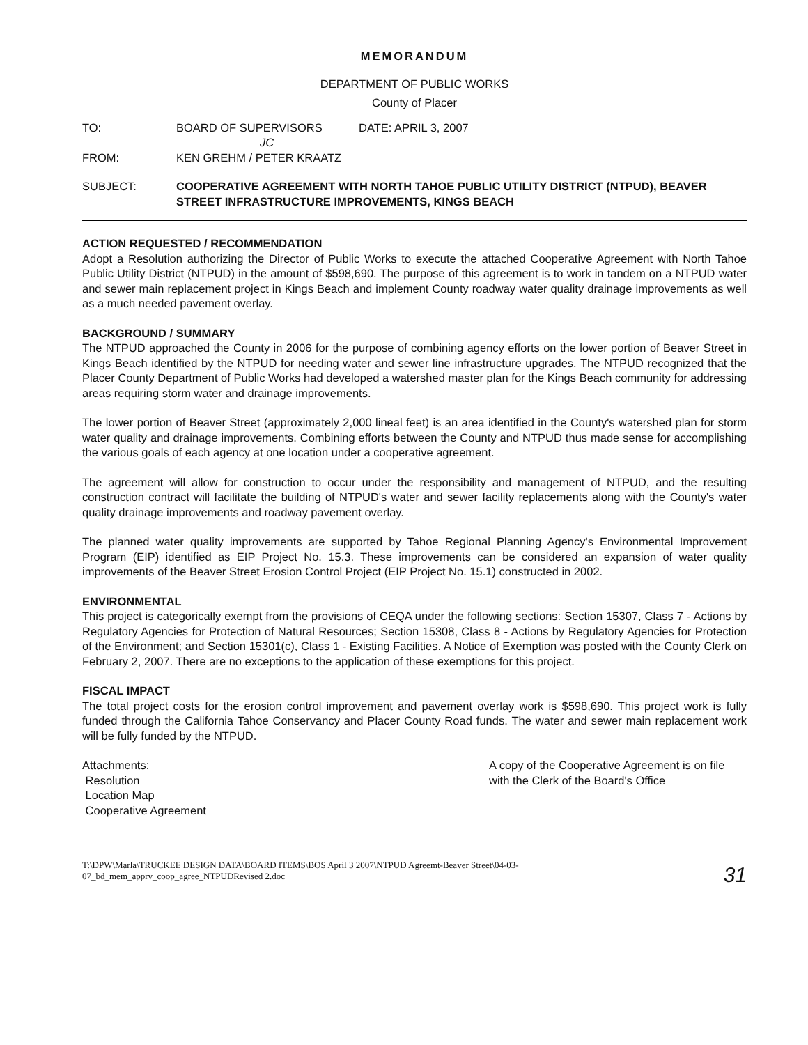MEMORANDUM
DEPARTMENT OF PUBLIC WORKS
County of Placer
TO: BOARD OF SUPERVISORS DATE: APRIL 3, 2007
JC
FROM: KEN GREHM / PETER KRAATZ
SUBJECT: COOPERATIVE AGREEMENT WITH NORTH TAHOE PUBLIC UTILITY DISTRICT (NTPUD), BEAVER STREET INFRASTRUCTURE IMPROVEMENTS, KINGS BEACH
ACTION REQUESTED / RECOMMENDATION
Adopt a Resolution authorizing the Director of Public Works to execute the attached Cooperative Agreement with North Tahoe Public Utility District (NTPUD) in the amount of $598,690. The purpose of this agreement is to work in tandem on a NTPUD water and sewer main replacement project in Kings Beach and implement County roadway water quality drainage improvements as well as a much needed pavement overlay.
BACKGROUND / SUMMARY
The NTPUD approached the County in 2006 for the purpose of combining agency efforts on the lower portion of Beaver Street in Kings Beach identified by the NTPUD for needing water and sewer line infrastructure upgrades. The NTPUD recognized that the Placer County Department of Public Works had developed a watershed master plan for the Kings Beach community for addressing areas requiring storm water and drainage improvements.
The lower portion of Beaver Street (approximately 2,000 lineal feet) is an area identified in the County's watershed plan for storm water quality and drainage improvements. Combining efforts between the County and NTPUD thus made sense for accomplishing the various goals of each agency at one location under a cooperative agreement.
The agreement will allow for construction to occur under the responsibility and management of NTPUD, and the resulting construction contract will facilitate the building of NTPUD's water and sewer facility replacements along with the County's water quality drainage improvements and roadway pavement overlay.
The planned water quality improvements are supported by Tahoe Regional Planning Agency's Environmental Improvement Program (EIP) identified as EIP Project No. 15.3. These improvements can be considered an expansion of water quality improvements of the Beaver Street Erosion Control Project (EIP Project No. 15.1) constructed in 2002.
ENVIRONMENTAL
This project is categorically exempt from the provisions of CEQA under the following sections: Section 15307, Class 7 - Actions by Regulatory Agencies for Protection of Natural Resources; Section 15308, Class 8 - Actions by Regulatory Agencies for Protection of the Environment; and Section 15301(c), Class 1 - Existing Facilities. A Notice of Exemption was posted with the County Clerk on February 2, 2007. There are no exceptions to the application of these exemptions for this project.
FISCAL IMPACT
The total project costs for the erosion control improvement and pavement overlay work is $598,690. This project work is fully funded through the California Tahoe Conservancy and Placer County Road funds. The water and sewer main replacement work will be fully funded by the NTPUD.
Attachments:
Resolution
Location Map
Cooperative Agreement
A copy of the Cooperative Agreement is on file with the Clerk of the Board's Office
T:\DPW\Marla\TRUCKEE DESIGN DATA\BOARD ITEMS\BOS April 3 2007\NTPUD Agreemt-Beaver Street\04-03-
07_bd_mem_apprv_coop_agree_NTPUDRevised 2.doc
31